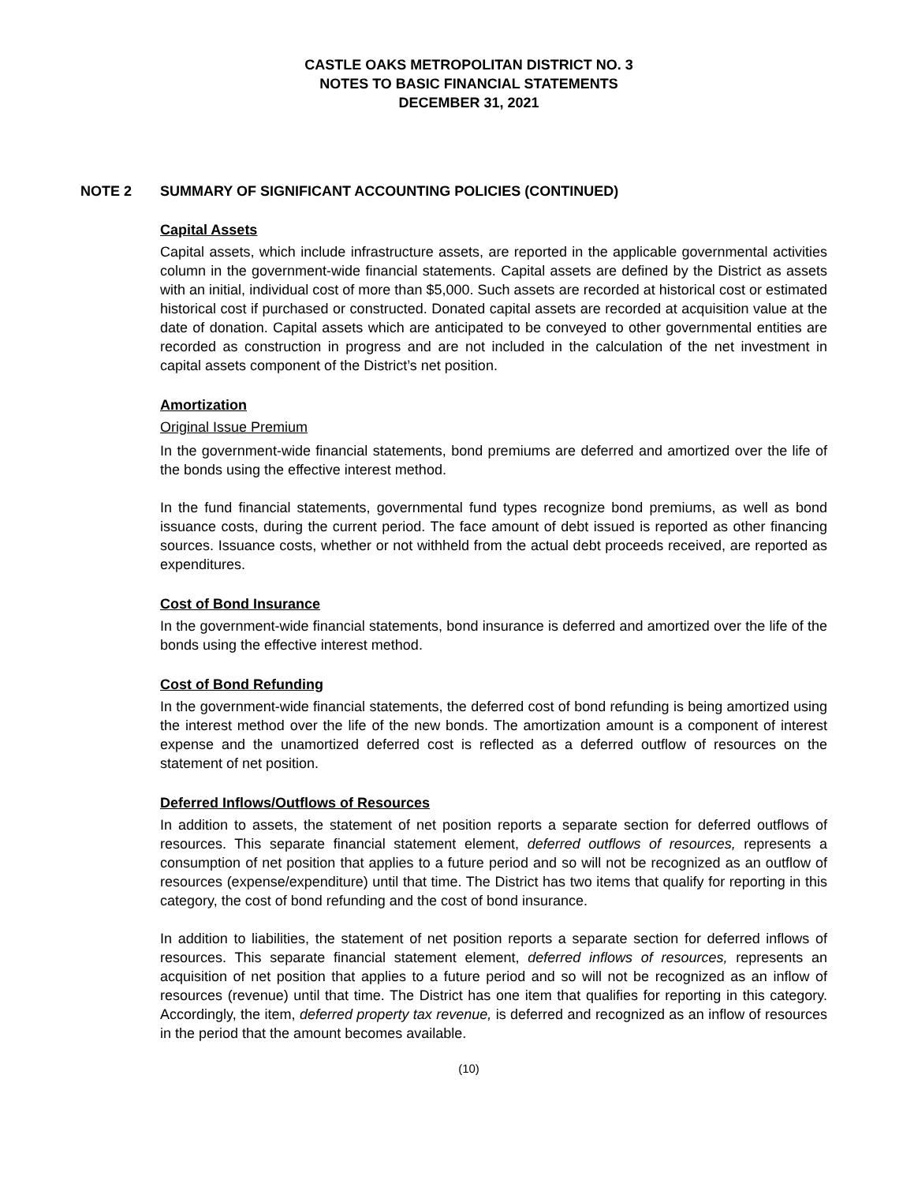CASTLE OAKS METROPOLITAN DISTRICT NO. 3
NOTES TO BASIC FINANCIAL STATEMENTS
DECEMBER 31, 2021
NOTE 2 SUMMARY OF SIGNIFICANT ACCOUNTING POLICIES (CONTINUED)
Capital Assets
Capital assets, which include infrastructure assets, are reported in the applicable governmental activities column in the government-wide financial statements. Capital assets are defined by the District as assets with an initial, individual cost of more than $5,000. Such assets are recorded at historical cost or estimated historical cost if purchased or constructed. Donated capital assets are recorded at acquisition value at the date of donation. Capital assets which are anticipated to be conveyed to other governmental entities are recorded as construction in progress and are not included in the calculation of the net investment in capital assets component of the District’s net position.
Amortization
Original Issue Premium
In the government-wide financial statements, bond premiums are deferred and amortized over the life of the bonds using the effective interest method.
In the fund financial statements, governmental fund types recognize bond premiums, as well as bond issuance costs, during the current period. The face amount of debt issued is reported as other financing sources. Issuance costs, whether or not withheld from the actual debt proceeds received, are reported as expenditures.
Cost of Bond Insurance
In the government-wide financial statements, bond insurance is deferred and amortized over the life of the bonds using the effective interest method.
Cost of Bond Refunding
In the government-wide financial statements, the deferred cost of bond refunding is being amortized using the interest method over the life of the new bonds. The amortization amount is a component of interest expense and the unamortized deferred cost is reflected as a deferred outflow of resources on the statement of net position.
Deferred Inflows/Outflows of Resources
In addition to assets, the statement of net position reports a separate section for deferred outflows of resources. This separate financial statement element, deferred outflows of resources, represents a consumption of net position that applies to a future period and so will not be recognized as an outflow of resources (expense/expenditure) until that time. The District has two items that qualify for reporting in this category, the cost of bond refunding and the cost of bond insurance.
In addition to liabilities, the statement of net position reports a separate section for deferred inflows of resources. This separate financial statement element, deferred inflows of resources, represents an acquisition of net position that applies to a future period and so will not be recognized as an inflow of resources (revenue) until that time. The District has one item that qualifies for reporting in this category. Accordingly, the item, deferred property tax revenue, is deferred and recognized as an inflow of resources in the period that the amount becomes available.
(10)